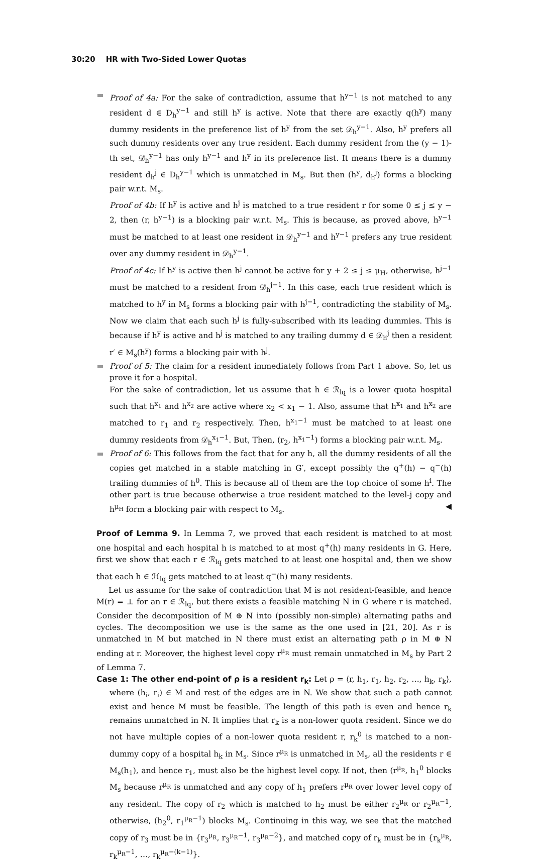30:20 HR with Two-Sided Lower Quotas
Proof of 4a: For the sake of contradiction, assume that h<sup>y−1</sup> is not matched to any resident d ∈ D<sub>h</sub><sup>y−1</sup> and still h<sup>y</sup> is active. Note that there are exactly q(h<sup>y</sup>) many dummy residents in the preference list of h<sup>y</sup> from the set 𝒟<sub>h</sub><sup>y−1</sup>. Also, h<sup>y</sup> prefers all such dummy residents over any true resident. Each dummy resident from the (y − 1)-th set, 𝒟<sub>h</sub><sup>y−1</sup> has only h<sup>y−1</sup> and h<sup>y</sup> in its preference list. It means there is a dummy resident d<sub>h</sub><sup>j</sup> ∈ D<sub>h</sub><sup>y−1</sup> which is unmatched in M<sub>s</sub>. But then (h<sup>y</sup>, d<sub>h</sub><sup>j</sup>) forms a blocking pair w.r.t. M<sub>s</sub>.
Proof of 4b: If h<sup>y</sup> is active and h<sup>j</sup> is matched to a true resident r for some 0 ≤ j ≤ y − 2, then (r, h<sup>y−1</sup>) is a blocking pair w.r.t. M<sub>s</sub>. This is because, as proved above, h<sup>y−1</sup> must be matched to at least one resident in 𝒟<sub>h</sub><sup>y−1</sup> and h<sup>y−1</sup> prefers any true resident over any dummy resident in 𝒟<sub>h</sub><sup>y−1</sup>.
Proof of 4c: If h<sup>y</sup> is active then h<sup>j</sup> cannot be active for y + 2 ≤ j ≤ μ<sub>H</sub>, otherwise, h<sup>j−1</sup> must be matched to a resident from 𝒟<sub>h</sub><sup>j−1</sup>. In this case, each true resident which is matched to h<sup>y</sup> in M<sub>s</sub> forms a blocking pair with h<sup>j−1</sup>, contradicting the stability of M<sub>s</sub>. Now we claim that each such h<sup>j</sup> is fully-subscribed with its leading dummies. This is because if h<sup>y</sup> is active and h<sup>j</sup> is matched to any trailing dummy d ∈ 𝒟<sub>h</sub><sup>j</sup> then a resident r′ ∈ M<sub>s</sub>(h<sup>y</sup>) forms a blocking pair with h<sup>j</sup>.
Proof of 5: The claim for a resident immediately follows from Part 1 above. So, let us prove it for a hospital.
For the sake of contradiction, let us assume that h ∈ ℛ<sub>lq</sub> is a lower quota hospital such that h<sup>x<sub>1</sub></sup> and h<sup>x<sub>2</sub></sup> are active where x<sub>2</sub> < x<sub>1</sub> − 1. Also, assume that h<sup>x<sub>1</sub></sup> and h<sup>x<sub>2</sub></sup> are matched to r<sub>1</sub> and r<sub>2</sub> respectively. Then, h<sup>x<sub>1</sub>−1</sup> must be matched to at least one dummy residents from 𝒟<sub>h</sub><sup>x<sub>1</sub>−1</sup>. But, Then, (r<sub>2</sub>, h<sup>x<sub>1</sub>−1</sup>) forms a blocking pair w.r.t. M<sub>s</sub>.
Proof of 6: This follows from the fact that for any h, all the dummy residents of all the copies get matched in a stable matching in G′, except possibly the q<sup>+</sup>(h) − q<sup>−</sup>(h) trailing dummies of h<sup>0</sup>. This is because all of them are the top choice of some h<sup>i</sup>. The other part is true because otherwise a true resident matched to the level-j copy and h<sup>μ<sub>H</sub></sup> form a blocking pair with respect to M<sub>s</sub>. ◀
Proof of Lemma 9. In Lemma 7, we proved that each resident is matched to at most one hospital and each hospital h is matched to at most q<sup>+</sup>(h) many residents in G. Here, first we show that each r ∈ ℛ<sub>lq</sub> gets matched to at least one hospital and, then we show that each h ∈ ℋ<sub>lq</sub> gets matched to at least q<sup>−</sup>(h) many residents.
Let us assume for the sake of contradiction that M is not resident-feasible, and hence M(r) = ⊥ for an r ∈ ℛ<sub>lq</sub>, but there exists a feasible matching N in G where r is matched. Consider the decomposition of M ⊕ N into (possibly non-simple) alternating paths and cycles. The decomposition we use is the same as the one used in [21, 20]. As r is unmatched in M but matched in N there must exist an alternating path ρ in M ⊕ N ending at r. Moreover, the highest level copy r<sup>μ<sub>R</sub></sup> must remain unmatched in M<sub>s</sub> by Part 2 of Lemma 7.
Case 1: The other end-point of ρ is a resident r<sub>k</sub>: Let ρ = ⟨r, h<sub>1</sub>, r<sub>1</sub>, h<sub>2</sub>, r<sub>2</sub>, …, h<sub>k</sub>, r<sub>k</sub>⟩, where (h<sub>i</sub>, r<sub>i</sub>) ∈ M and rest of the edges are in N. We show that such a path cannot exist and hence M must be feasible. The length of this path is even and hence r<sub>k</sub> remains unmatched in N. It implies that r<sub>k</sub> is a non-lower quota resident. Since we do not have multiple copies of a non-lower quota resident r, r<sub>k</sub><sup>0</sup> is matched to a non-dummy copy of a hospital h<sub>k</sub> in M<sub>s</sub>. Since r<sup>μ<sub>R</sub></sup> is unmatched in M<sub>s</sub>, all the residents r ∈ M<sub>s</sub>(h<sub>1</sub>), and hence r<sub>1</sub>, must also be the highest level copy. If not, then (r<sup>μ<sub>R</sub></sup>, h<sub>1</sub><sup>0</sup> blocks M<sub>s</sub> because r<sup>μ<sub>R</sub></sup> is unmatched and any copy of h<sub>1</sub> prefers r<sup>μ<sub>R</sub></sup> over lower level copy of any resident. The copy of r<sub>2</sub> which is matched to h<sub>2</sub> must be either r<sub>2</sub><sup>μ<sub>R</sub></sup> or r<sub>2</sub><sup>μ<sub>R</sub>−1</sup>, otherwise, (h<sub>2</sub><sup>0</sup>, r<sub>1</sub><sup>μ<sub>R</sub>−1</sup>) blocks M<sub>s</sub>. Continuing in this way, we see that the matched copy of r<sub>3</sub> must be in {r<sub>3</sub><sup>μ<sub>R</sub></sup>, r<sub>3</sub><sup>μ<sub>R</sub>−1</sup>, r<sub>3</sub><sup>μ<sub>R</sub>−2</sup>}, and matched copy of r<sub>k</sub> must be in {r<sub>k</sub><sup>μ<sub>R</sub></sup>, r<sub>k</sub><sup>μ<sub>R</sub>−1</sup>, …, r<sub>k</sub><sup>μ<sub>R</sub>−(k−1)</sup>}.